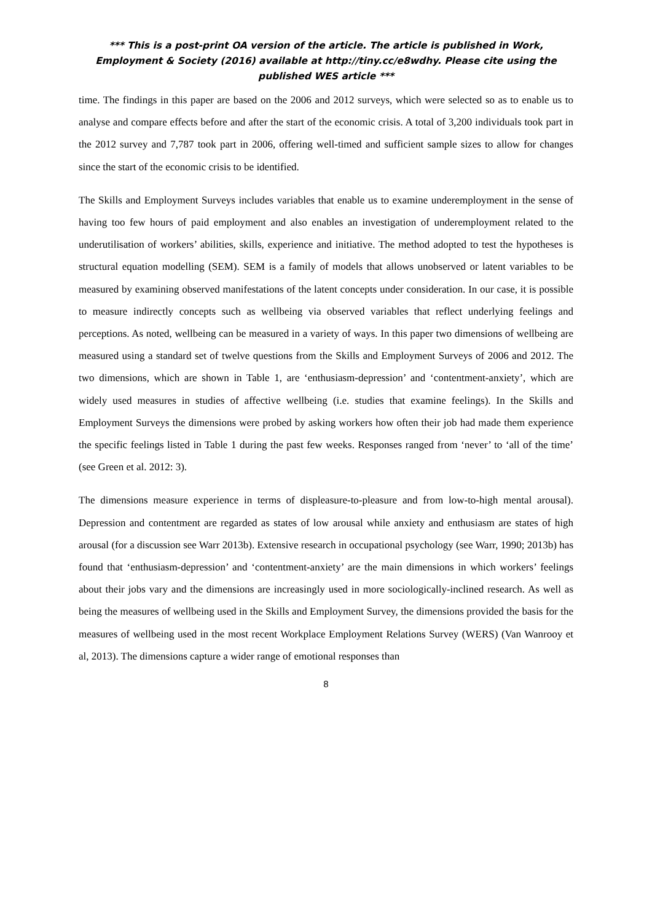*** This is a post-print OA version of the article. The article is published in Work, Employment & Society (2016) available at http://tiny.cc/e8wdhy. Please cite using the published WES article ***
time. The findings in this paper are based on the 2006 and 2012 surveys, which were selected so as to enable us to analyse and compare effects before and after the start of the economic crisis. A total of 3,200 individuals took part in the 2012 survey and 7,787 took part in 2006, offering well-timed and sufficient sample sizes to allow for changes since the start of the economic crisis to be identified.
The Skills and Employment Surveys includes variables that enable us to examine underemployment in the sense of having too few hours of paid employment and also enables an investigation of underemployment related to the underutilisation of workers’ abilities, skills, experience and initiative. The method adopted to test the hypotheses is structural equation modelling (SEM). SEM is a family of models that allows unobserved or latent variables to be measured by examining observed manifestations of the latent concepts under consideration. In our case, it is possible to measure indirectly concepts such as wellbeing via observed variables that reflect underlying feelings and perceptions. As noted, wellbeing can be measured in a variety of ways. In this paper two dimensions of wellbeing are measured using a standard set of twelve questions from the Skills and Employment Surveys of 2006 and 2012. The two dimensions, which are shown in Table 1, are ‘enthusiasm-depression’ and ‘contentment-anxiety’, which are widely used measures in studies of affective wellbeing (i.e. studies that examine feelings). In the Skills and Employment Surveys the dimensions were probed by asking workers how often their job had made them experience the specific feelings listed in Table 1 during the past few weeks. Responses ranged from ‘never’ to ‘all of the time’ (see Green et al. 2012: 3).
The dimensions measure experience in terms of displeasure-to-pleasure and from low-to-high mental arousal). Depression and contentment are regarded as states of low arousal while anxiety and enthusiasm are states of high arousal (for a discussion see Warr 2013b). Extensive research in occupational psychology (see Warr, 1990; 2013b) has found that ‘enthusiasm-depression’ and ‘contentment-anxiety’ are the main dimensions in which workers’ feelings about their jobs vary and the dimensions are increasingly used in more sociologically-inclined research. As well as being the measures of wellbeing used in the Skills and Employment Survey, the dimensions provided the basis for the measures of wellbeing used in the most recent Workplace Employment Relations Survey (WERS) (Van Wanrooy et al, 2013). The dimensions capture a wider range of emotional responses than
8